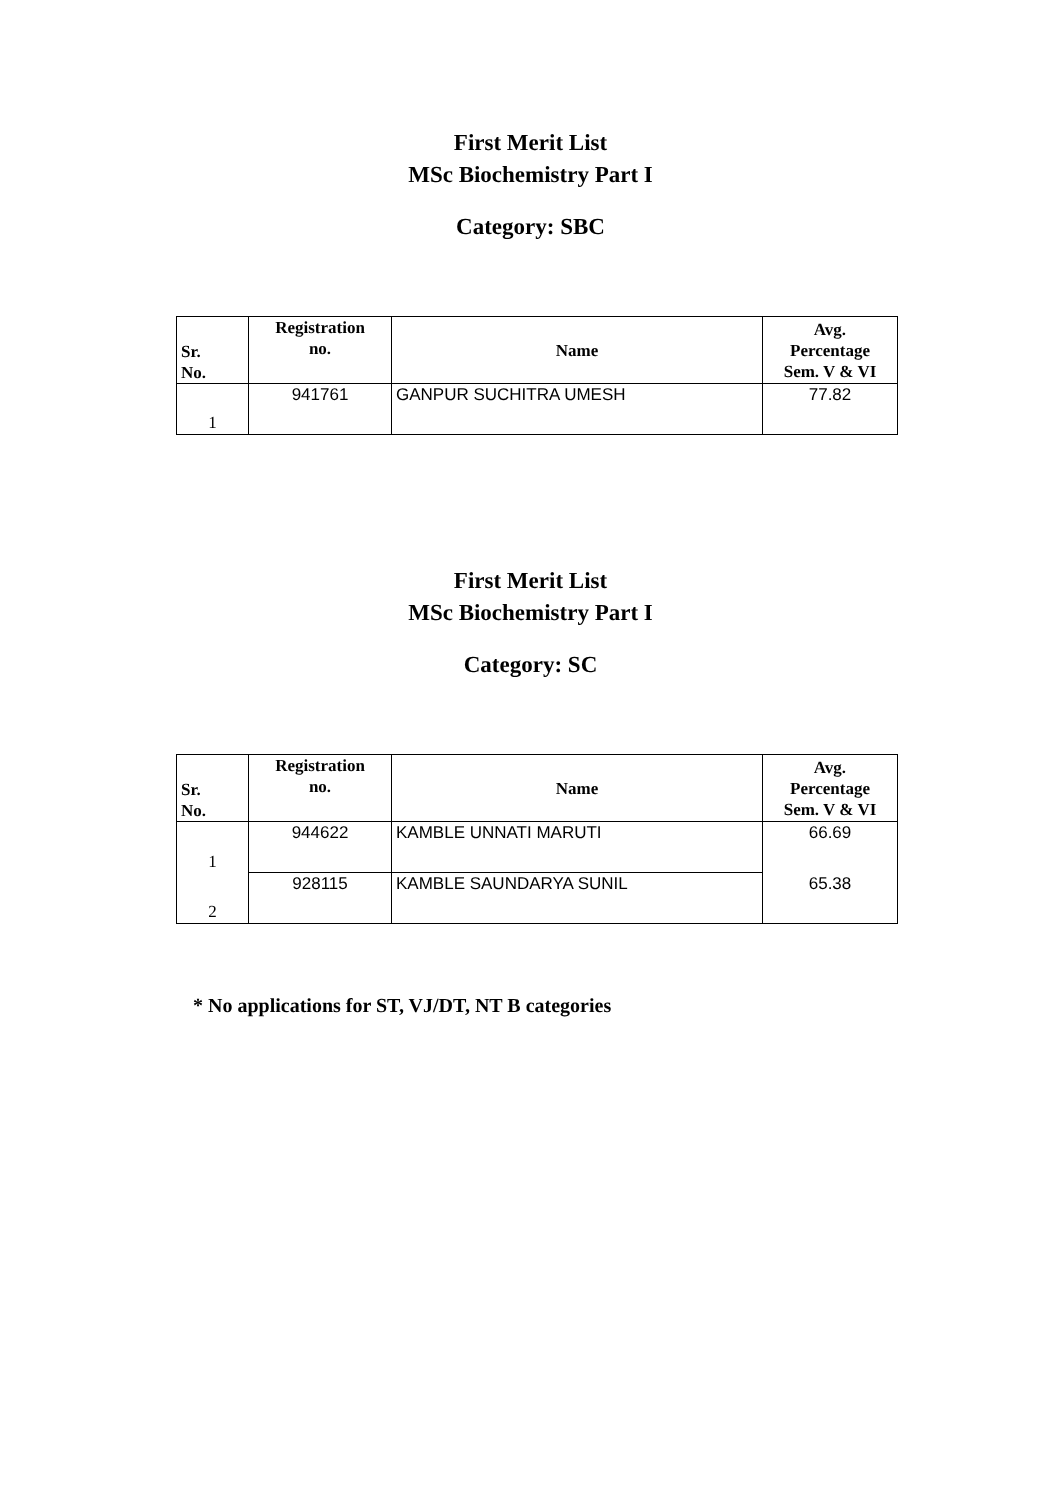First Merit List
MSc Biochemistry Part I
Category: SBC
| Sr. No. | Registration no. | Name | Avg. Percentage Sem. V & VI |
| --- | --- | --- | --- |
| 1 | 941761 | GANPUR SUCHITRA UMESH | 77.82 |
First Merit List
MSc Biochemistry Part I
Category: SC
| Sr. No. | Registration no. | Name | Avg. Percentage Sem. V & VI |
| --- | --- | --- | --- |
| 1 | 944622 | KAMBLE UNNATI MARUTI | 66.69 |
| 2 | 928115 | KAMBLE SAUNDARYA SUNIL | 65.38 |
* No applications for ST, VJ/DT, NT B categories